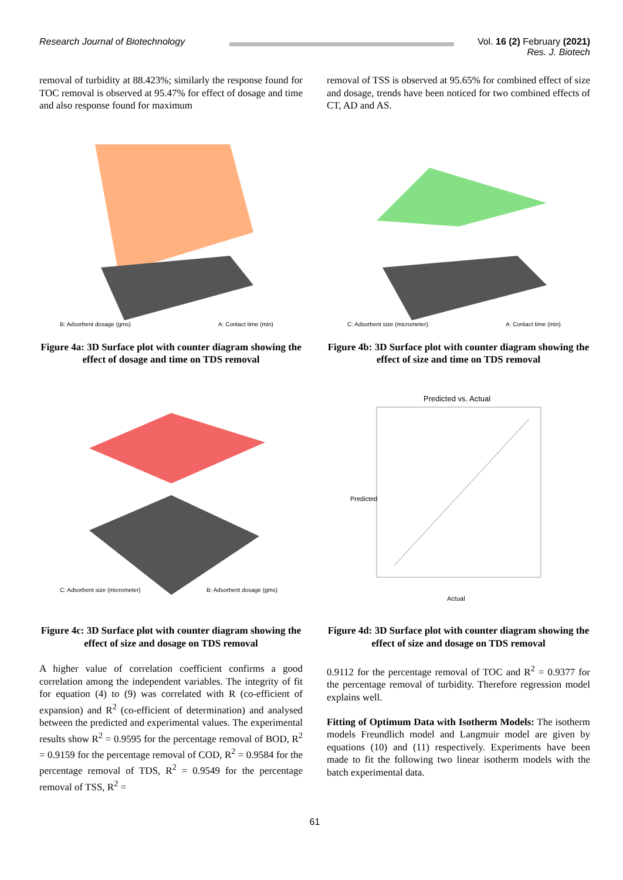Research Journal of Biotechnology Vol. 16 (2) February (2021)
Res. J. Biotech
removal of turbidity at 88.423%; similarly the response found for TOC removal is observed at 95.47% for effect of dosage and time and also response found for maximum
removal of TSS is observed at 95.65% for combined effect of size and dosage, trends have been noticed for two combined effects of CT, AD and AS.
B: Adsorbent dosage (gms)
A: Contact time (min)
C: Adsorbent size (micrometer)
A: Contact time (min)
Figure 4a: 3D Surface plot with counter diagram showing the effect of dosage and time on TDS removal
Figure 4b: 3D Surface plot with counter diagram showing the effect of size and time on TDS removal
C: Adsorbent size (micrometer)
B: Adsorbent dosage (gms)
Predicted vs. Actual
Actual
Predicted
Figure 4c: 3D Surface plot with counter diagram showing the effect of size and dosage on TDS removal
Figure 4d: 3D Surface plot with counter diagram showing the effect of size and dosage on TDS removal
A higher value of correlation coefficient confirms a good correlation among the independent variables. The integrity of fit for equation (4) to (9) was correlated with R (co-efficient of expansion) and R<sup>2</sup> (co-efficient of determination) and analysed between the predicted and experimental values. The experimental results show R<sup>2</sup> = 0.9595 for the percentage removal of BOD, R<sup>2</sup> = 0.9159 for the percentage removal of COD, R<sup>2</sup> = 0.9584 for the percentage removal of TDS, R<sup>2</sup> = 0.9549 for the percentage removal of TSS, R<sup>2</sup> =
0.9112 for the percentage removal of TOC and R<sup>2</sup> = 0.9377 for the percentage removal of turbidity. Therefore regression model explains well.
Fitting of Optimum Data with Isotherm Models: The isotherm models Freundlich model and Langmuir model are given by equations (10) and (11) respectively. Experiments have been made to fit the following two linear isotherm models with the batch experimental data.
61